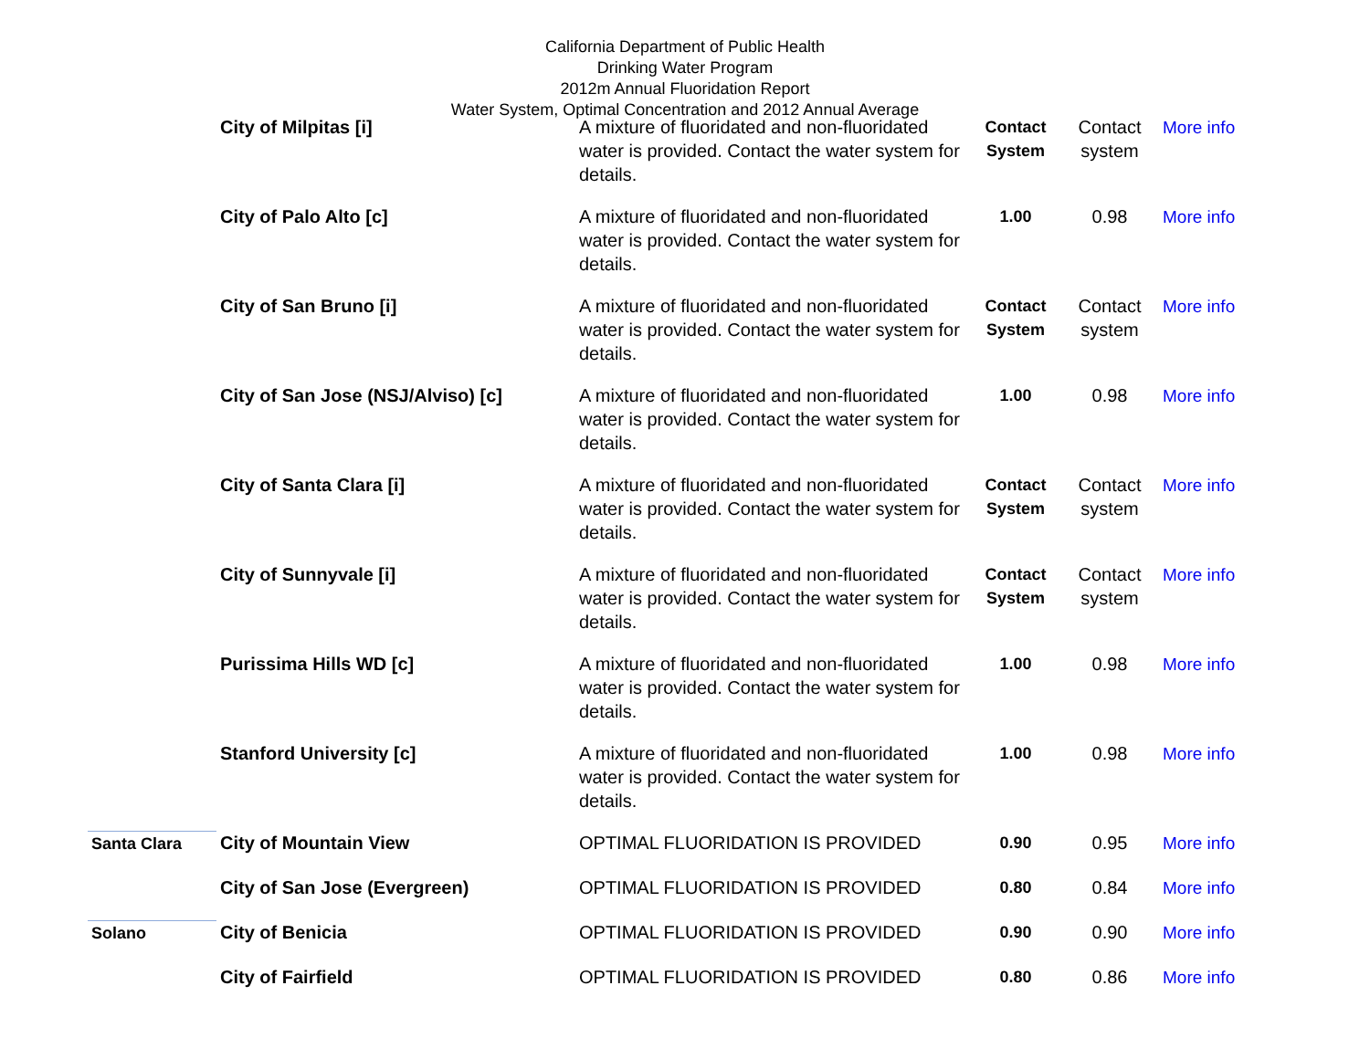California Department of Public Health
Drinking Water Program
2012m Annual Fluoridation Report
Water System, Optimal Concentration and 2012 Annual Average
| | City of Milpitas [i] | A mixture of fluoridated and non-fluoridated water is provided. Contact the water system for details. | Contact System | Contact system | More info |
| | City of Palo Alto [c] | A mixture of fluoridated and non-fluoridated water is provided. Contact the water system for details. | 1.00 | 0.98 | More info |
| | City of San Bruno [i] | A mixture of fluoridated and non-fluoridated water is provided. Contact the water system for details. | Contact System | Contact system | More info |
| | City of San Jose (NSJ/Alviso) [c] | A mixture of fluoridated and non-fluoridated water is provided. Contact the water system for details. | 1.00 | 0.98 | More info |
| | City of Santa Clara [i] | A mixture of fluoridated and non-fluoridated water is provided. Contact the water system for details. | Contact System | Contact system | More info |
| | City of Sunnyvale [i] | A mixture of fluoridated and non-fluoridated water is provided. Contact the water system for details. | Contact System | Contact system | More info |
| | Purissima Hills WD [c] | A mixture of fluoridated and non-fluoridated water is provided. Contact the water system for details. | 1.00 | 0.98 | More info |
| | Stanford University [c] | A mixture of fluoridated and non-fluoridated water is provided. Contact the water system for details. | 1.00 | 0.98 | More info |
| Santa Clara | City of Mountain View | OPTIMAL FLUORIDATION IS PROVIDED | 0.90 | 0.95 | More info |
| | City of San Jose (Evergreen) | OPTIMAL FLUORIDATION IS PROVIDED | 0.80 | 0.84 | More info |
| Solano | City of Benicia | OPTIMAL FLUORIDATION IS PROVIDED | 0.90 | 0.90 | More info |
| | City of Fairfield | OPTIMAL FLUORIDATION IS PROVIDED | 0.80 | 0.86 | More info |